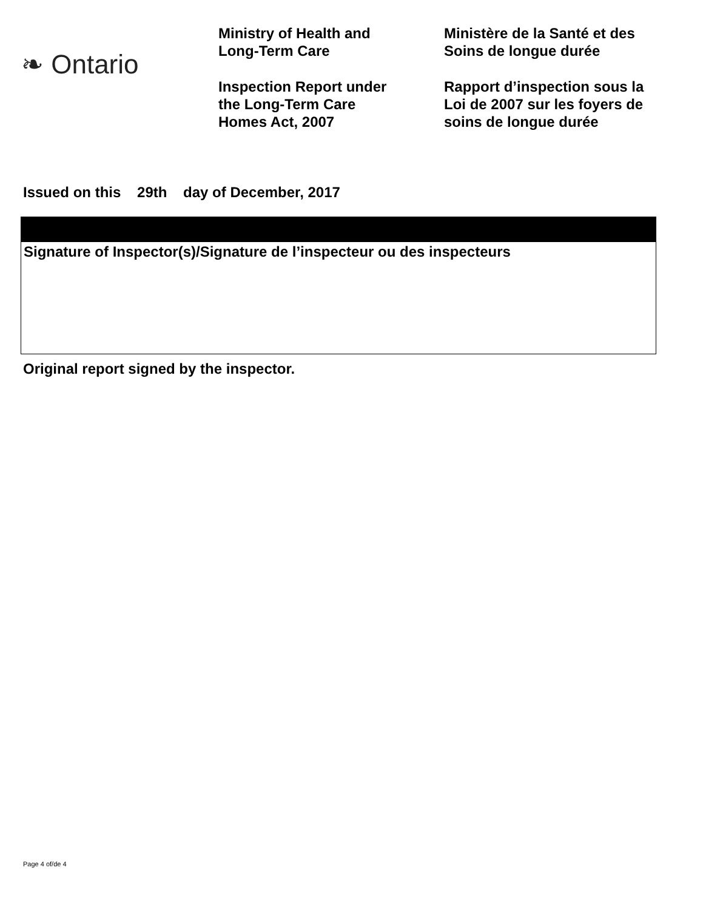❧ Ontario
Ministry of Health and
Long-Term Care
Inspection Report under
the Long-Term Care
Homes Act, 2007
Ministère de la Santé et des
Soins de longue durée
Rapport d’inspection sous la
Loi de 2007 sur les foyers de
soins de longue durée
Issued on this 29th day of December, 2017
Signature of Inspector(s)/Signature de l’inspecteur ou des inspecteurs
Original report signed by the inspector.
Page 4 of/de 4